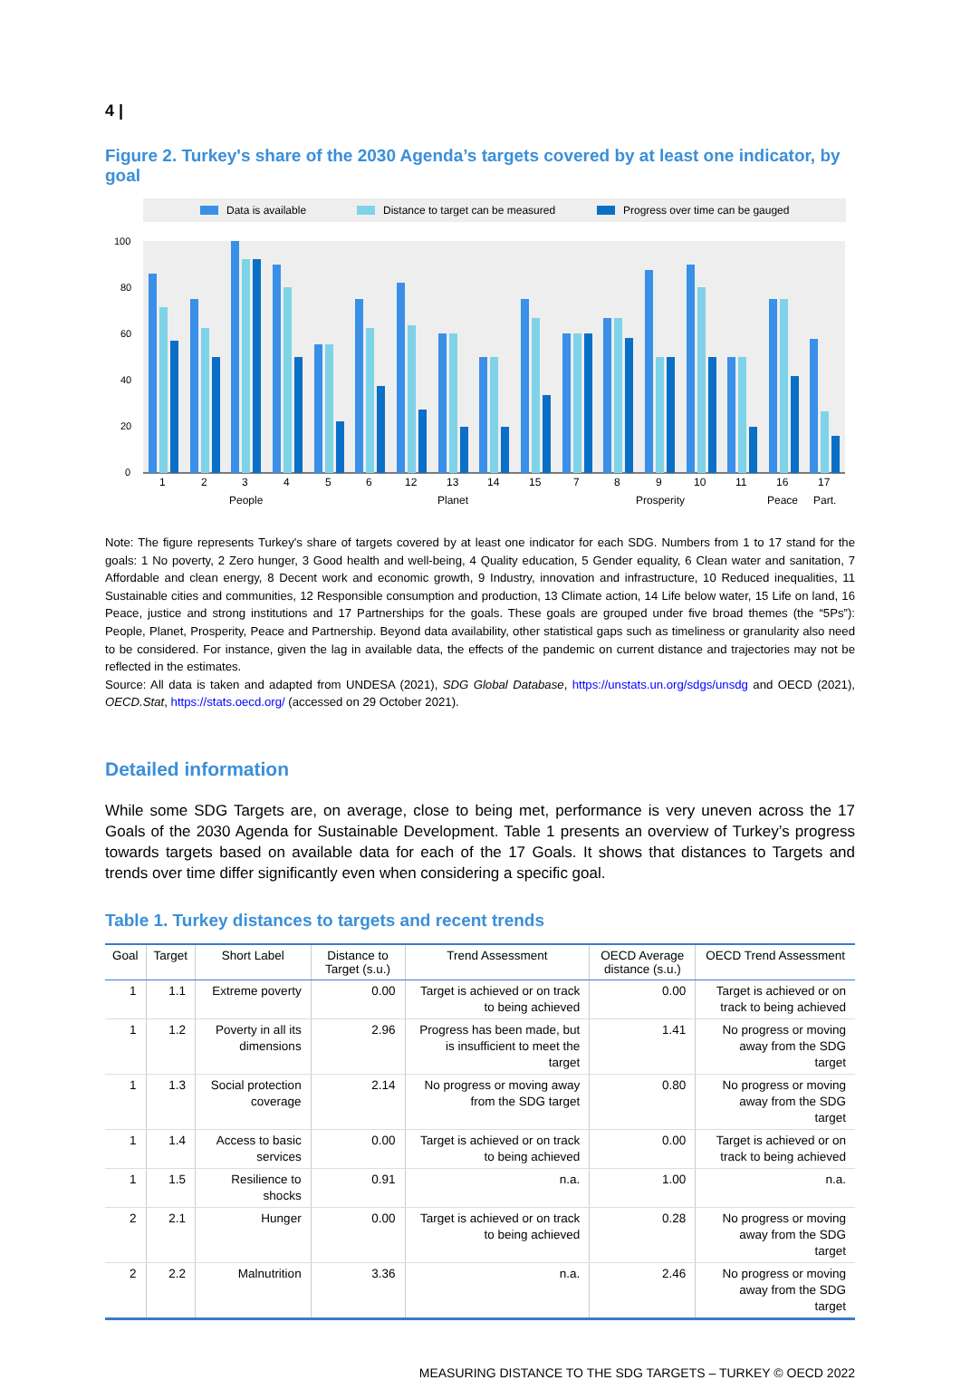4 |
Figure 2. Turkey's share of the 2030 Agenda’s targets covered by at least one indicator, by goal
Data is available
Distance to target can be measured
Progress over time can be gauged
100
80
60
40
20
0
1
2
3
4
5
6
12
13
14
15
7
8
9
10
11
16
17
People
Planet
Prosperity
Peace
Part.
Note: The figure represents Turkey's share of targets covered by at least one indicator for each SDG. Numbers from 1 to 17 stand for the goals: 1 No poverty, 2 Zero hunger, 3 Good health and well-being, 4 Quality education, 5 Gender equality, 6 Clean water and sanitation, 7 Affordable and clean energy, 8 Decent work and economic growth, 9 Industry, innovation and infrastructure, 10 Reduced inequalities, 11 Sustainable cities and communities, 12 Responsible consumption and production, 13 Climate action, 14 Life below water, 15 Life on land, 16 Peace, justice and strong institutions and 17 Partnerships for the goals. These goals are grouped under five broad themes (the “5Ps”): People, Planet, Prosperity, Peace and Partnership. Beyond data availability, other statistical gaps such as timeliness or granularity also need to be considered. For instance, given the lag in available data, the effects of the pandemic on current distance and trajectories may not be reflected in the estimates.
Source: All data is taken and adapted from UNDESA (2021), SDG Global Database, https://unstats.un.org/sdgs/unsdg and OECD (2021), OECD.Stat, https://stats.oecd.org/ (accessed on 29 October 2021).
Detailed information
While some SDG Targets are, on average, close to being met, performance is very uneven across the 17 Goals of the 2030 Agenda for Sustainable Development. Table 1 presents an overview of Turkey’s progress towards targets based on available data for each of the 17 Goals. It shows that distances to Targets and trends over time differ significantly even when considering a specific goal.
Table 1. Turkey distances to targets and recent trends
| Goal | Target | Short Label | Distance to Target (s.u.) | Trend Assessment | OECD Average distance (s.u.) | OECD Trend Assessment |
| --- | --- | --- | --- | --- | --- | --- |
| 1 | 1.1 | Extreme poverty | 0.00 | Target is achieved or on track to being achieved | 0.00 | Target is achieved or on track to being achieved |
| 1 | 1.2 | Poverty in all its dimensions | 2.96 | Progress has been made, but is insufficient to meet the target | 1.41 | No progress or moving away from the SDG target |
| 1 | 1.3 | Social protection coverage | 2.14 | No progress or moving away from the SDG target | 0.80 | No progress or moving away from the SDG target |
| 1 | 1.4 | Access to basic services | 0.00 | Target is achieved or on track to being achieved | 0.00 | Target is achieved or on track to being achieved |
| 1 | 1.5 | Resilience to shocks | 0.91 | n.a. | 1.00 | n.a. |
| 2 | 2.1 | Hunger | 0.00 | Target is achieved or on track to being achieved | 0.28 | No progress or moving away from the SDG target |
| 2 | 2.2 | Malnutrition | 3.36 | n.a. | 2.46 | No progress or moving away from the SDG target |
MEASURING DISTANCE TO THE SDG TARGETS – TURKEY © OECD 2022